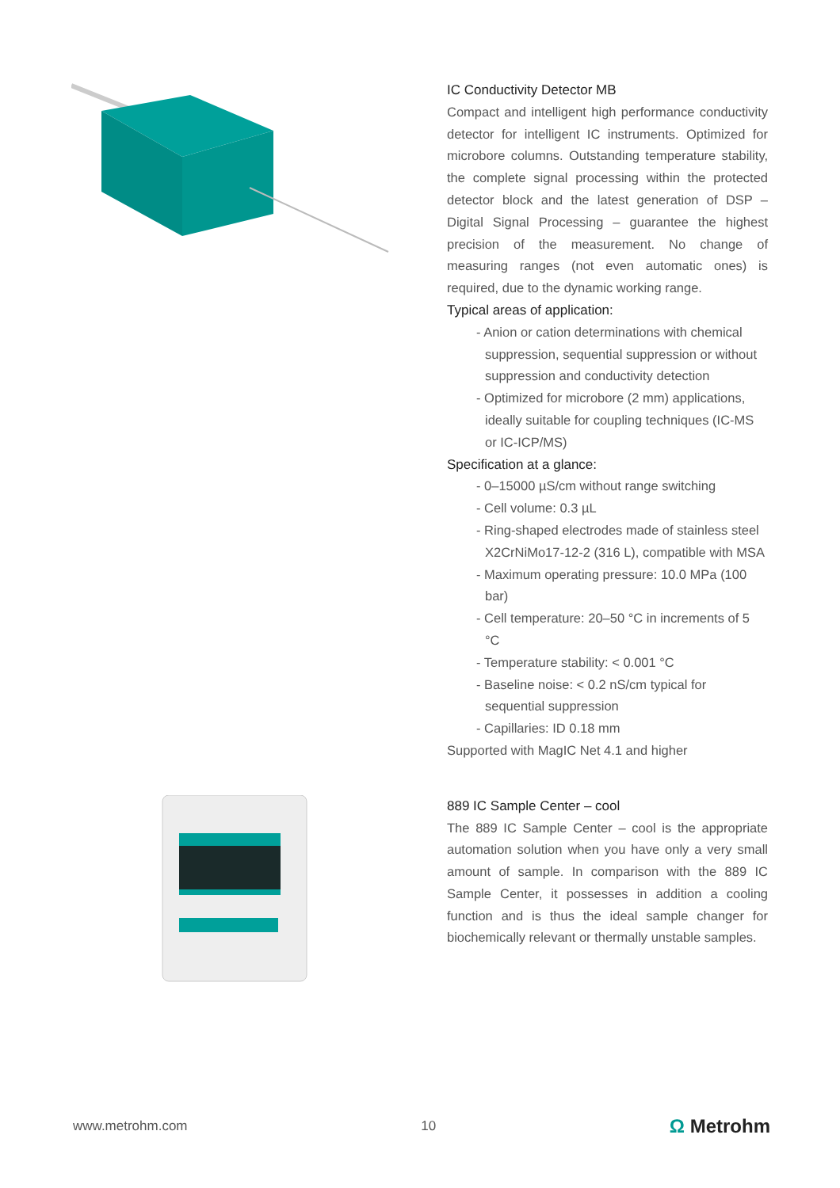IC Conductivity Detector MB
Compact and intelligent high performance conductivity detector for intelligent IC instruments. Optimized for microbore columns. Outstanding temperature stability, the complete signal processing within the protected detector block and the latest generation of DSP – Digital Signal Processing – guarantee the highest precision of the measurement. No change of measuring ranges (not even automatic ones) is required, due to the dynamic working range.
Typical areas of application:
- Anion or cation determinations with chemical suppression, sequential suppression or without suppression and conductivity detection
- Optimized for microbore (2 mm) applications, ideally suitable for coupling techniques (IC-MS or IC-ICP/MS)
Specification at a glance:
- 0–15000 µS/cm without range switching
- Cell volume: 0.3 µL
- Ring-shaped electrodes made of stainless steel X2CrNiMo17-12-2 (316 L), compatible with MSA
- Maximum operating pressure: 10.0 MPa (100 bar)
- Cell temperature: 20–50 °C in increments of 5 °C
- Temperature stability: < 0.001 °C
- Baseline noise: < 0.2 nS/cm typical for sequential suppression
- Capillaries: ID 0.18 mm
Supported with MagIC Net 4.1 and higher
889 IC Sample Center – cool
The 889 IC Sample Center – cool is the appropriate automation solution when you have only a very small amount of sample. In comparison with the 889 IC Sample Center, it possesses in addition a cooling function and is thus the ideal sample changer for biochemically relevant or thermally unstable samples.
www.metrohm.com 10 Ω Metrohm